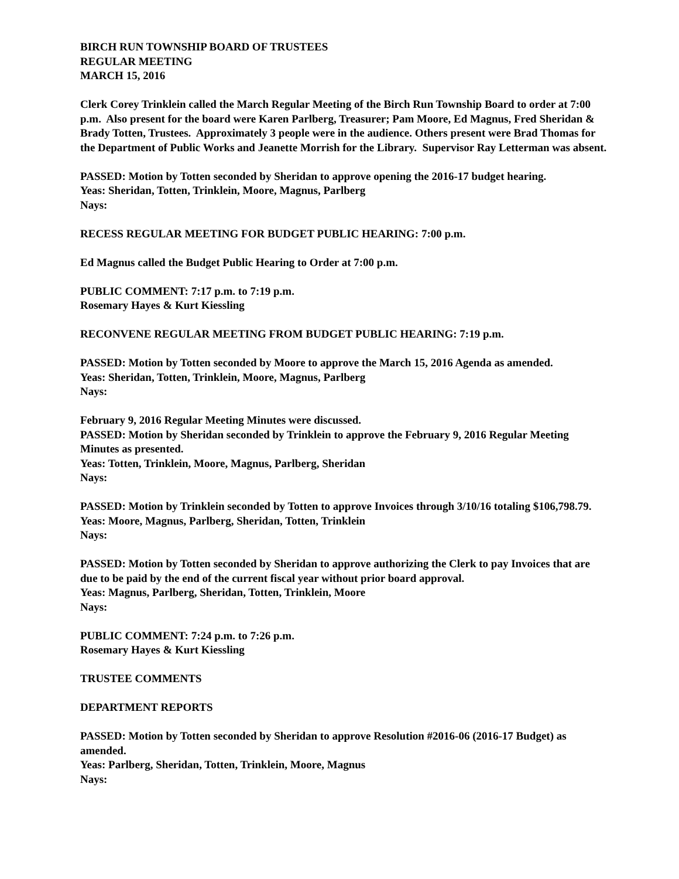BIRCH RUN TOWNSHIP BOARD OF TRUSTEES
REGULAR MEETING
MARCH 15, 2016
Clerk Corey Trinklein called the March Regular Meeting of the Birch Run Township Board to order at 7:00 p.m. Also present for the board were Karen Parlberg, Treasurer; Pam Moore, Ed Magnus, Fred Sheridan & Brady Totten, Trustees. Approximately 3 people were in the audience. Others present were Brad Thomas for the Department of Public Works and Jeanette Morrish for the Library. Supervisor Ray Letterman was absent.
PASSED: Motion by Totten seconded by Sheridan to approve opening the 2016-17 budget hearing.
Yeas: Sheridan, Totten, Trinklein, Moore, Magnus, Parlberg
Nays:
RECESS REGULAR MEETING FOR BUDGET PUBLIC HEARING: 7:00 p.m.
Ed Magnus called the Budget Public Hearing to Order at 7:00 p.m.
PUBLIC COMMENT: 7:17 p.m. to 7:19 p.m.
Rosemary Hayes & Kurt Kiessling
RECONVENE REGULAR MEETING FROM BUDGET PUBLIC HEARING: 7:19 p.m.
PASSED: Motion by Totten seconded by Moore to approve the March 15, 2016 Agenda as amended.
Yeas: Sheridan, Totten, Trinklein, Moore, Magnus, Parlberg
Nays:
February 9, 2016 Regular Meeting Minutes were discussed.
PASSED: Motion by Sheridan seconded by Trinklein to approve the February 9, 2016 Regular Meeting Minutes as presented.
Yeas: Totten, Trinklein, Moore, Magnus, Parlberg, Sheridan
Nays:
PASSED: Motion by Trinklein seconded by Totten to approve Invoices through 3/10/16 totaling $106,798.79.
Yeas: Moore, Magnus, Parlberg, Sheridan, Totten, Trinklein
Nays:
PASSED: Motion by Totten seconded by Sheridan to approve authorizing the Clerk to pay Invoices that are due to be paid by the end of the current fiscal year without prior board approval.
Yeas: Magnus, Parlberg, Sheridan, Totten, Trinklein, Moore
Nays:
PUBLIC COMMENT: 7:24 p.m. to 7:26 p.m.
Rosemary Hayes & Kurt Kiessling
TRUSTEE COMMENTS
DEPARTMENT REPORTS
PASSED: Motion by Totten seconded by Sheridan to approve Resolution #2016-06 (2016-17 Budget) as amended.
Yeas: Parlberg, Sheridan, Totten, Trinklein, Moore, Magnus
Nays: